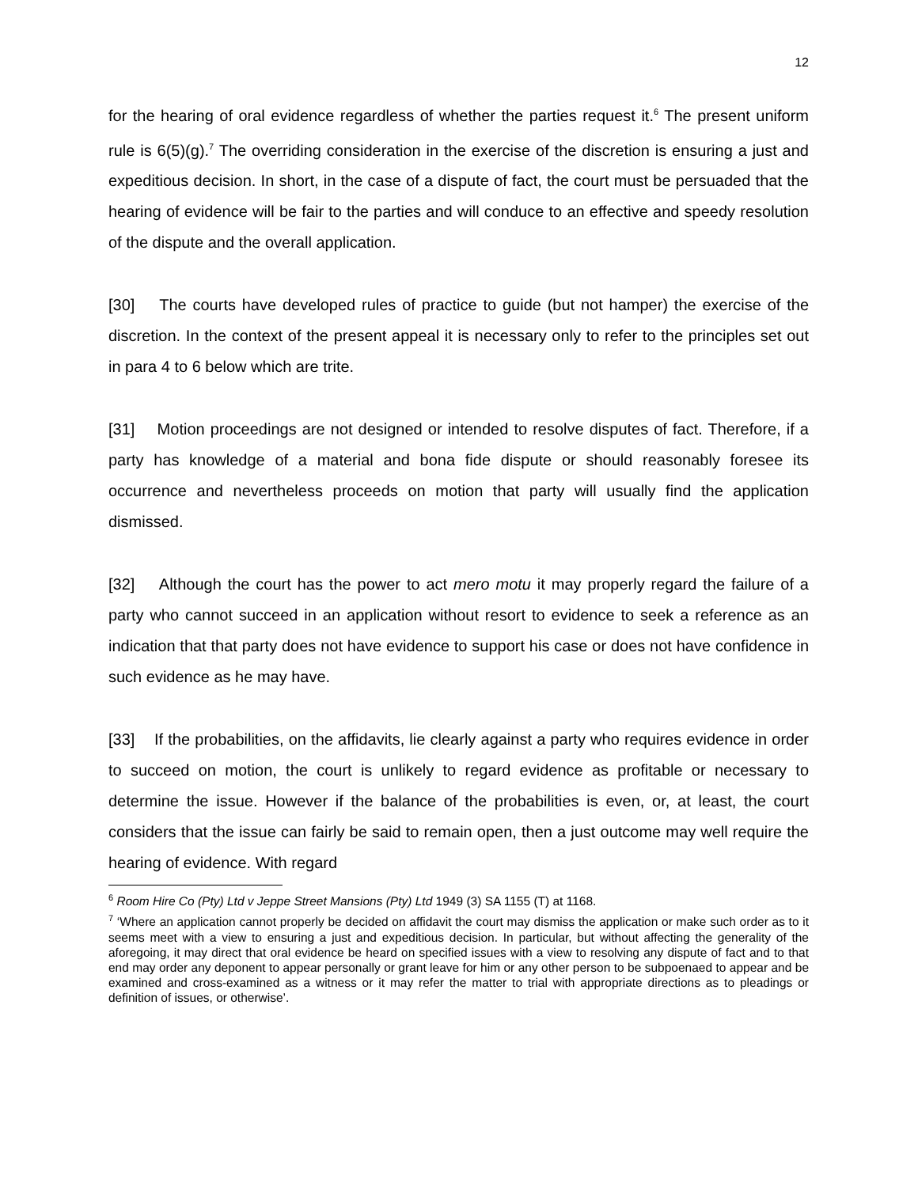12
for the hearing of oral evidence regardless of whether the parties request it.<sup>6</sup> The present uniform rule is 6(5)(g).<sup>7</sup> The overriding consideration in the exercise of the discretion is ensuring a just and expeditious decision. In short, in the case of a dispute of fact, the court must be persuaded that the hearing of evidence will be fair to the parties and will conduce to an effective and speedy resolution of the dispute and the overall application.
[30] The courts have developed rules of practice to guide (but not hamper) the exercise of the discretion. In the context of the present appeal it is necessary only to refer to the principles set out in para 4 to 6 below which are trite.
[31] Motion proceedings are not designed or intended to resolve disputes of fact. Therefore, if a party has knowledge of a material and bona fide dispute or should reasonably foresee its occurrence and nevertheless proceeds on motion that party will usually find the application dismissed.
[32] Although the court has the power to act mero motu it may properly regard the failure of a party who cannot succeed in an application without resort to evidence to seek a reference as an indication that that party does not have evidence to support his case or does not have confidence in such evidence as he may have.
[33] If the probabilities, on the affidavits, lie clearly against a party who requires evidence in order to succeed on motion, the court is unlikely to regard evidence as profitable or necessary to determine the issue. However if the balance of the probabilities is even, or, at least, the court considers that the issue can fairly be said to remain open, then a just outcome may well require the hearing of evidence. With regard
<sup>6</sup> Room Hire Co (Pty) Ltd v Jeppe Street Mansions (Pty) Ltd 1949 (3) SA 1155 (T) at 1168.
<sup>7</sup> ‘Where an application cannot properly be decided on affidavit the court may dismiss the application or make such order as to it seems meet with a view to ensuring a just and expeditious decision. In particular, but without affecting the generality of the aforegoing, it may direct that oral evidence be heard on specified issues with a view to resolving any dispute of fact and to that end may order any deponent to appear personally or grant leave for him or any other person to be subpoenaed to appear and be examined and cross-examined as a witness or it may refer the matter to trial with appropriate directions as to pleadings or definition of issues, or otherwise’.